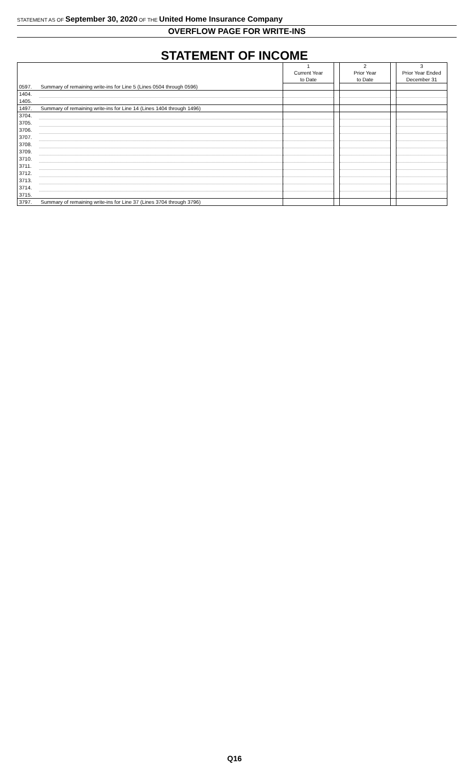STATEMENT AS OF September 30, 2020 OF THE United Home Insurance Company
OVERFLOW PAGE FOR WRITE-INS
STATEMENT OF INCOME
| | | 1 | | 2 | | 3 |
| --- | --- | --- | --- | --- | --- | --- |
| | | Current Year | | Prior Year | | Prior Year Ended |
| | | to Date | | to Date | | December 31 |
| 0597. | Summary of remaining write-ins for Line 5 (Lines 0504 through 0596) | | | | | |
| 1404. | | | | | | |
| 1405. | | | | | | |
| 1497. | Summary of remaining write-ins for Line 14 (Lines 1404 through 1496) | | | | | |
| 3704. | | | | | | |
| 3705. | | | | | | |
| 3706. | | | | | | |
| 3707. | | | | | | |
| 3708. | | | | | | |
| 3709. | | | | | | |
| 3710. | | | | | | |
| 3711. | | | | | | |
| 3712. | | | | | | |
| 3713. | | | | | | |
| 3714. | | | | | | |
| 3715. | | | | | | |
| 3797. | Summary of remaining write-ins for Line 37 (Lines 3704 through 3796) | | | | | |
Q16